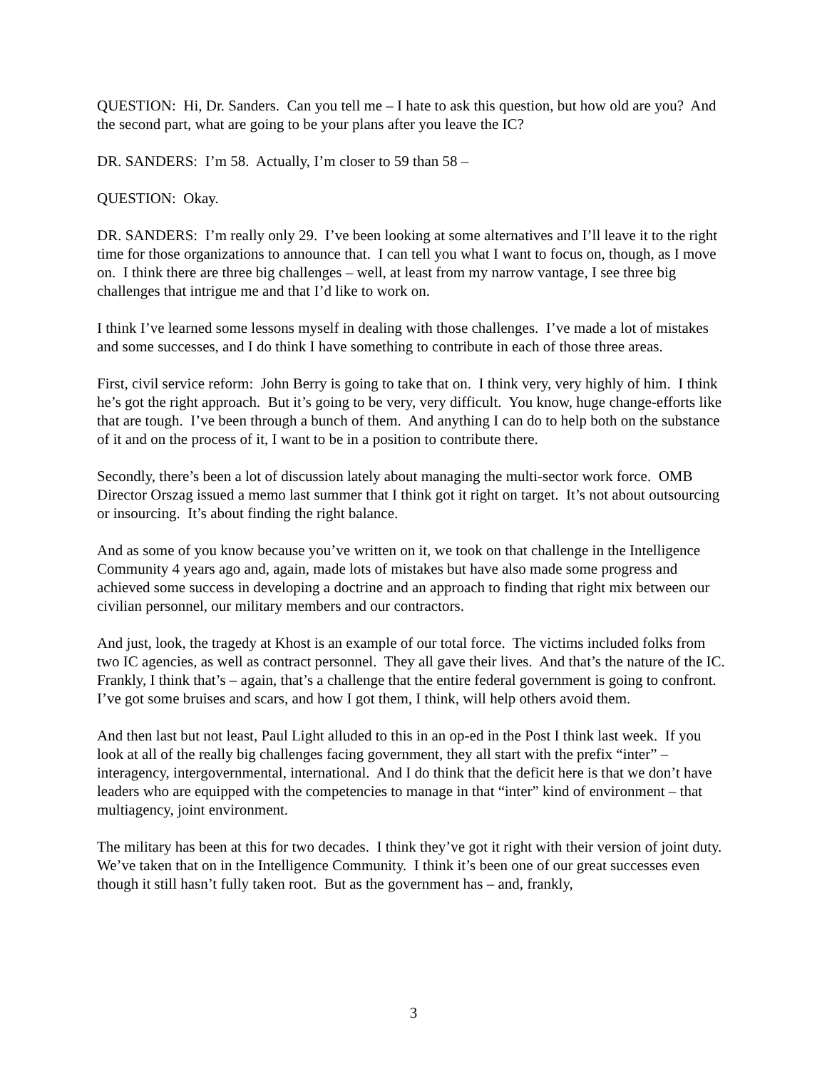QUESTION: Hi, Dr. Sanders. Can you tell me – I hate to ask this question, but how old are you? And the second part, what are going to be your plans after you leave the IC?
DR. SANDERS: I’m 58. Actually, I’m closer to 59 than 58 –
QUESTION: Okay.
DR. SANDERS: I’m really only 29. I’ve been looking at some alternatives and I’ll leave it to the right time for those organizations to announce that. I can tell you what I want to focus on, though, as I move on. I think there are three big challenges – well, at least from my narrow vantage, I see three big challenges that intrigue me and that I’d like to work on.
I think I’ve learned some lessons myself in dealing with those challenges. I’ve made a lot of mistakes and some successes, and I do think I have something to contribute in each of those three areas.
First, civil service reform: John Berry is going to take that on. I think very, very highly of him. I think he’s got the right approach. But it’s going to be very, very difficult. You know, huge change-efforts like that are tough. I’ve been through a bunch of them. And anything I can do to help both on the substance of it and on the process of it, I want to be in a position to contribute there.
Secondly, there’s been a lot of discussion lately about managing the multi-sector work force. OMB Director Orszag issued a memo last summer that I think got it right on target. It’s not about outsourcing or insourcing. It’s about finding the right balance.
And as some of you know because you’ve written on it, we took on that challenge in the Intelligence Community 4 years ago and, again, made lots of mistakes but have also made some progress and achieved some success in developing a doctrine and an approach to finding that right mix between our civilian personnel, our military members and our contractors.
And just, look, the tragedy at Khost is an example of our total force. The victims included folks from two IC agencies, as well as contract personnel. They all gave their lives. And that’s the nature of the IC. Frankly, I think that’s – again, that’s a challenge that the entire federal government is going to confront. I’ve got some bruises and scars, and how I got them, I think, will help others avoid them.
And then last but not least, Paul Light alluded to this in an op-ed in the Post I think last week. If you look at all of the really big challenges facing government, they all start with the prefix “inter” – interagency, intergovernmental, international. And I do think that the deficit here is that we don’t have leaders who are equipped with the competencies to manage in that “inter” kind of environment – that multiagency, joint environment.
The military has been at this for two decades. I think they’ve got it right with their version of joint duty. We’ve taken that on in the Intelligence Community. I think it’s been one of our great successes even though it still hasn’t fully taken root. But as the government has – and, frankly,
3